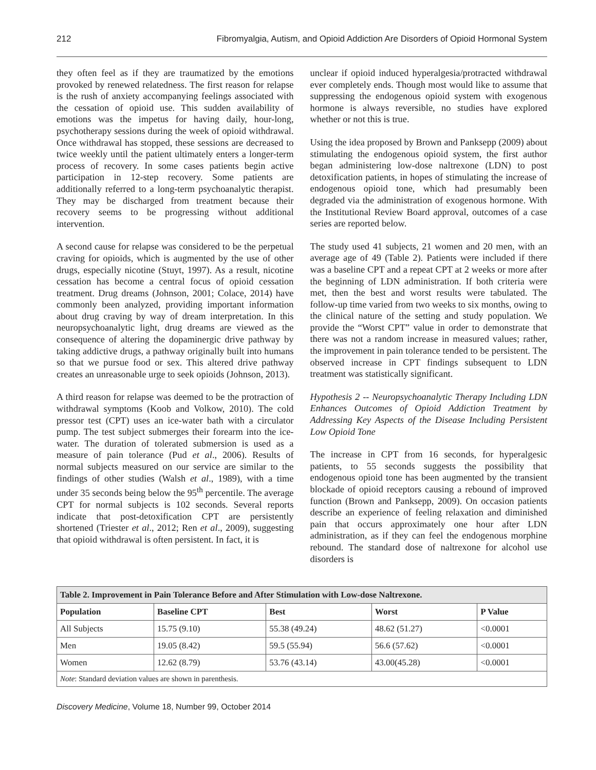212 Fibromyalgia, Autism, and Opioid Addiction Are Disorders of Opioid Hormonal System
they often feel as if they are traumatized by the emotions provoked by renewed relatedness. The first reason for relapse is the rush of anxiety accompanying feelings associated with the cessation of opioid use. This sudden availability of emotions was the impetus for having daily, hour-long, psychotherapy sessions during the week of opioid withdrawal. Once withdrawal has stopped, these sessions are decreased to twice weekly until the patient ultimately enters a longer-term process of recovery. In some cases patients begin active participation in 12-step recovery. Some patients are additionally referred to a long-term psychoanalytic therapist. They may be discharged from treatment because their recovery seems to be progressing without additional intervention.
A second cause for relapse was considered to be the perpetual craving for opioids, which is augmented by the use of other drugs, especially nicotine (Stuyt, 1997). As a result, nicotine cessation has become a central focus of opioid cessation treatment. Drug dreams (Johnson, 2001; Colace, 2014) have commonly been analyzed, providing important information about drug craving by way of dream interpretation. In this neuropsychoanalytic light, drug dreams are viewed as the consequence of altering the dopaminergic drive pathway by taking addictive drugs, a pathway originally built into humans so that we pursue food or sex. This altered drive pathway creates an unreasonable urge to seek opioids (Johnson, 2013).
A third reason for relapse was deemed to be the protraction of withdrawal symptoms (Koob and Volkow, 2010). The cold pressor test (CPT) uses an ice-water bath with a circulator pump. The test subject submerges their forearm into the ice-water. The duration of tolerated submersion is used as a measure of pain tolerance (Pud et al., 2006). Results of normal subjects measured on our service are similar to the findings of other studies (Walsh et al., 1989), with a time under 35 seconds being below the 95<sup>th</sup> percentile. The average CPT for normal subjects is 102 seconds. Several reports indicate that post-detoxification CPT are persistently shortened (Triester et al., 2012; Ren et al., 2009), suggesting that opioid withdrawal is often persistent. In fact, it is
unclear if opioid induced hyperalgesia/protracted withdrawal ever completely ends. Though most would like to assume that suppressing the endogenous opioid system with exogenous hormone is always reversible, no studies have explored whether or not this is true.
Using the idea proposed by Brown and Panksepp (2009) about stimulating the endogenous opioid system, the first author began administering low-dose naltrexone (LDN) to post detoxification patients, in hopes of stimulating the increase of endogenous opioid tone, which had presumably been degraded via the administration of exogenous hormone. With the Institutional Review Board approval, outcomes of a case series are reported below.
The study used 41 subjects, 21 women and 20 men, with an average age of 49 (Table 2). Patients were included if there was a baseline CPT and a repeat CPT at 2 weeks or more after the beginning of LDN administration. If both criteria were met, then the best and worst results were tabulated. The follow-up time varied from two weeks to six months, owing to the clinical nature of the setting and study population. We provide the “Worst CPT” value in order to demonstrate that there was not a random increase in measured values; rather, the improvement in pain tolerance tended to be persistent. The observed increase in CPT findings subsequent to LDN treatment was statistically significant.
Hypothesis 2 -- Neuropsychoanalytic Therapy Including LDN Enhances Outcomes of Opioid Addiction Treatment by Addressing Key Aspects of the Disease Including Persistent Low Opioid Tone
The increase in CPT from 16 seconds, for hyperalgesic patients, to 55 seconds suggests the possibility that endogenous opioid tone has been augmented by the transient blockade of opioid receptors causing a rebound of improved function (Brown and Panksepp, 2009). On occasion patients describe an experience of feeling relaxation and diminished pain that occurs approximately one hour after LDN administration, as if they can feel the endogenous morphine rebound. The standard dose of naltrexone for alcohol use disorders is
| Table 2. Improvement in Pain Tolerance Before and After Stimulation with Low-dose Naltrexone. | | | | |
| Population | Baseline CPT | Best | Worst | P Value |
| All Subjects | 15.75 (9.10) | 55.38 (49.24) | 48.62 (51.27) | <0.0001 |
| Men | 19.05 (8.42) | 59.5 (55.94) | 56.6 (57.62) | <0.0001 |
| Women | 12.62 (8.79) | 53.76 (43.14) | 43.00(45.28) | <0.0001 |
| Note : Standard deviation values are shown in parenthesis. | | | | |
Discovery Medicine, Volume 18, Number 99, October 2014